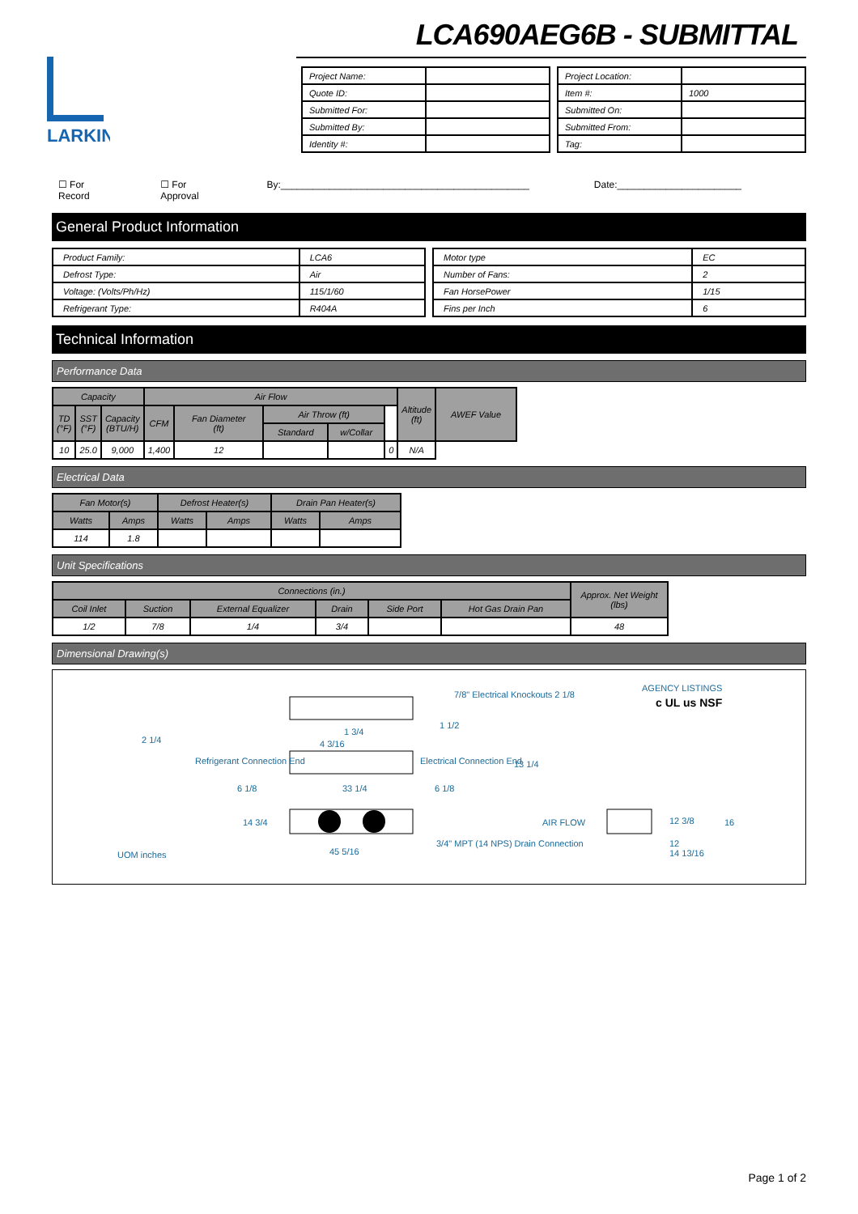LCA690AEG6B - SUBMITTAL
LARKIN
| Project Name: | |
| Quote ID: | |
| Submitted For: | |
| Submitted By: | |
| Identity #: | |
| Project Location: | |
| Item #: | 1000 |
| Submitted On: | |
| Submitted From: | |
| Tag: | |
☐ For Record ☐ For Approval By:______________________________________________ Date:_______________________
General Product Information
| Product Family: | LCA6 |
| Defrost Type: | Air |
| Voltage: (Volts/Ph/Hz) | 115/1/60 |
| Refrigerant Type: | R404A |
| Motor type | EC |
| Number of Fans: | 2 |
| Fan HorsePower | 1/15 |
| Fins per Inch | 6 |
Technical Information
Performance Data
| Capacity | | | Air Flow | | | | | Altitude (ft) | AWEF Value |
| --- | --- | --- | --- | --- | --- | --- | --- | --- | --- |
| TD (°F) | SST (°F) | Capacity (BTU/H) | CFM | Fan Diameter (ft) | Air Throw (ft) | | | | |
| | | | | | Standard | w/Collar | | | |
| 10 | 25.0 | 9,000 | 1,400 | 12 | | | 0 | N/A | |
Electrical Data
| Fan Motor(s) | | Defrost Heater(s) | | Drain Pan Heater(s) | |
| --- | --- | --- | --- | --- | --- |
| Watts | Amps | Watts | Amps | Watts | Amps |
| 114 | 1.8 | | | | |
Unit Specifications
| Connections (in.) | | | | | | Approx. Net Weight (lbs) |
| --- | --- | --- | --- | --- | --- | --- |
| Coil Inlet | Suction | External Equalizer | Drain | Side Port | Hot Gas Drain Pan | |
| 1/2 | 7/8 | 1/4 | 3/4 | | | 48 |
Dimensional Drawing(s)
7/8" Electrical Knockouts 2 1/8
AGENCY LISTINGS
c UL us NSF
2 1/4
1 3/4
1 1/2
4 3/16
Refrigerant Connection End Electrical Connection End 13 1/4
6 1/8 33 1/4 6 1/8
14 3/4 AIR FLOW 12 3/8 16
3/4" MPT (14 NPS) Drain Connection
45 5/16
12
14 13/16
UOM inches
Page 1 of 2